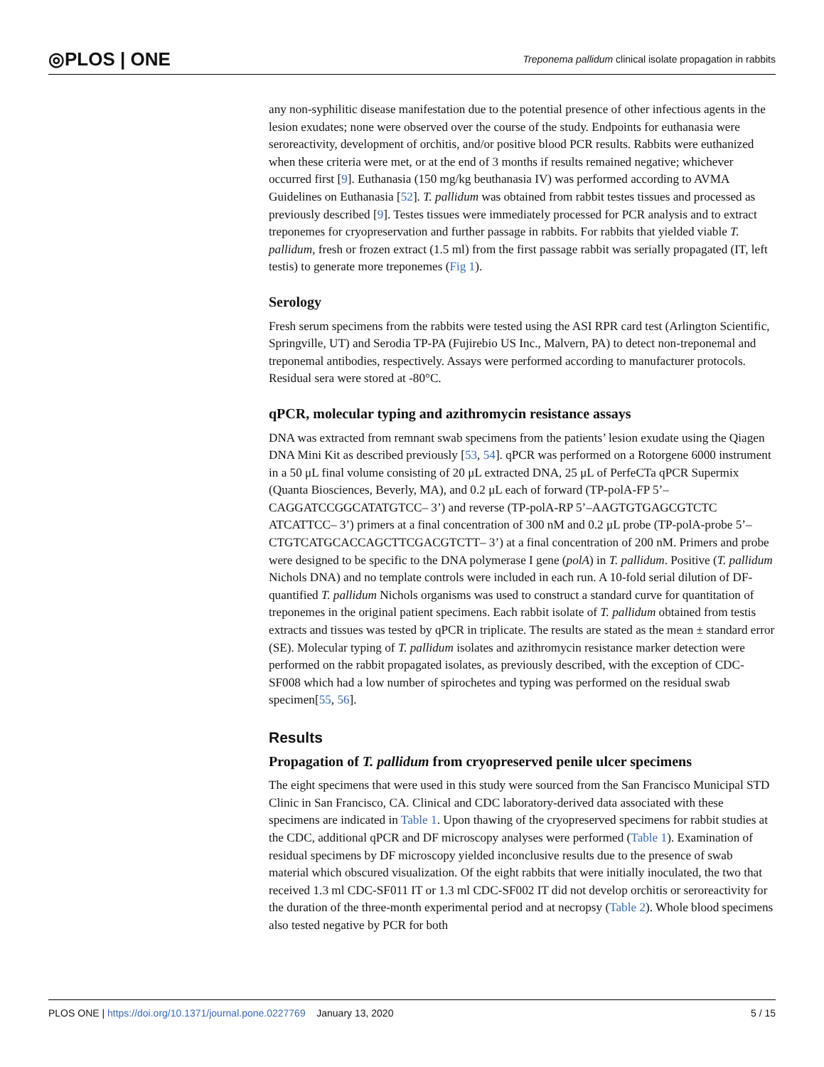◎PLOS | ONE Treponema pallidum clinical isolate propagation in rabbits
any non-syphilitic disease manifestation due to the potential presence of other infectious agents in the lesion exudates; none were observed over the course of the study. Endpoints for euthanasia were seroreactivity, development of orchitis, and/or positive blood PCR results. Rabbits were euthanized when these criteria were met, or at the end of 3 months if results remained negative; whichever occurred first [9]. Euthanasia (150 mg/kg beuthanasia IV) was performed according to AVMA Guidelines on Euthanasia [52]. T. pallidum was obtained from rabbit testes tissues and processed as previously described [9]. Testes tissues were immediately processed for PCR analysis and to extract treponemes for cryopreservation and further passage in rabbits. For rabbits that yielded viable T. pallidum, fresh or frozen extract (1.5 ml) from the first passage rabbit was serially propagated (IT, left testis) to generate more treponemes (Fig 1).
Serology
Fresh serum specimens from the rabbits were tested using the ASI RPR card test (Arlington Scientific, Springville, UT) and Serodia TP-PA (Fujirebio US Inc., Malvern, PA) to detect non-treponemal and treponemal antibodies, respectively. Assays were performed according to manufacturer protocols. Residual sera were stored at -80°C.
qPCR, molecular typing and azithromycin resistance assays
DNA was extracted from remnant swab specimens from the patients’ lesion exudate using the Qiagen DNA Mini Kit as described previously [53, 54]. qPCR was performed on a Rotorgene 6000 instrument in a 50 μL final volume consisting of 20 μL extracted DNA, 25 μL of PerfeCTa qPCR Supermix (Quanta Biosciences, Beverly, MA), and 0.2 μL each of forward (TP-polA-FP 5’–CAGGATCCGGCATATGTCC– 3’) and reverse (TP-polA-RP 5’–AAGTGTGAGCGTCTC ATCATTCC– 3’) primers at a final concentration of 300 nM and 0.2 μL probe (TP-polA-probe 5’–CTGTCATGCACCAGCTTCGACGTCTT– 3’) at a final concentration of 200 nM. Primers and probe were designed to be specific to the DNA polymerase I gene (polA) in T. pallidum. Positive (T. pallidum Nichols DNA) and no template controls were included in each run. A 10-fold serial dilution of DF-quantified T. pallidum Nichols organisms was used to construct a standard curve for quantitation of treponemes in the original patient specimens. Each rabbit isolate of T. pallidum obtained from testis extracts and tissues was tested by qPCR in triplicate. The results are stated as the mean ± standard error (SE). Molecular typing of T. pallidum isolates and azithromycin resistance marker detection were performed on the rabbit propagated isolates, as previously described, with the exception of CDC-SF008 which had a low number of spirochetes and typing was performed on the residual swab specimen[55, 56].
Results
Propagation of T. pallidum from cryopreserved penile ulcer specimens
The eight specimens that were used in this study were sourced from the San Francisco Municipal STD Clinic in San Francisco, CA. Clinical and CDC laboratory-derived data associated with these specimens are indicated in Table 1. Upon thawing of the cryopreserved specimens for rabbit studies at the CDC, additional qPCR and DF microscopy analyses were performed (Table 1). Examination of residual specimens by DF microscopy yielded inconclusive results due to the presence of swab material which obscured visualization. Of the eight rabbits that were initially inoculated, the two that received 1.3 ml CDC-SF011 IT or 1.3 ml CDC-SF002 IT did not develop orchitis or seroreactivity for the duration of the three-month experimental period and at necropsy (Table 2). Whole blood specimens also tested negative by PCR for both
PLOS ONE | https://doi.org/10.1371/journal.pone.0227769 January 13, 2020 5 / 15